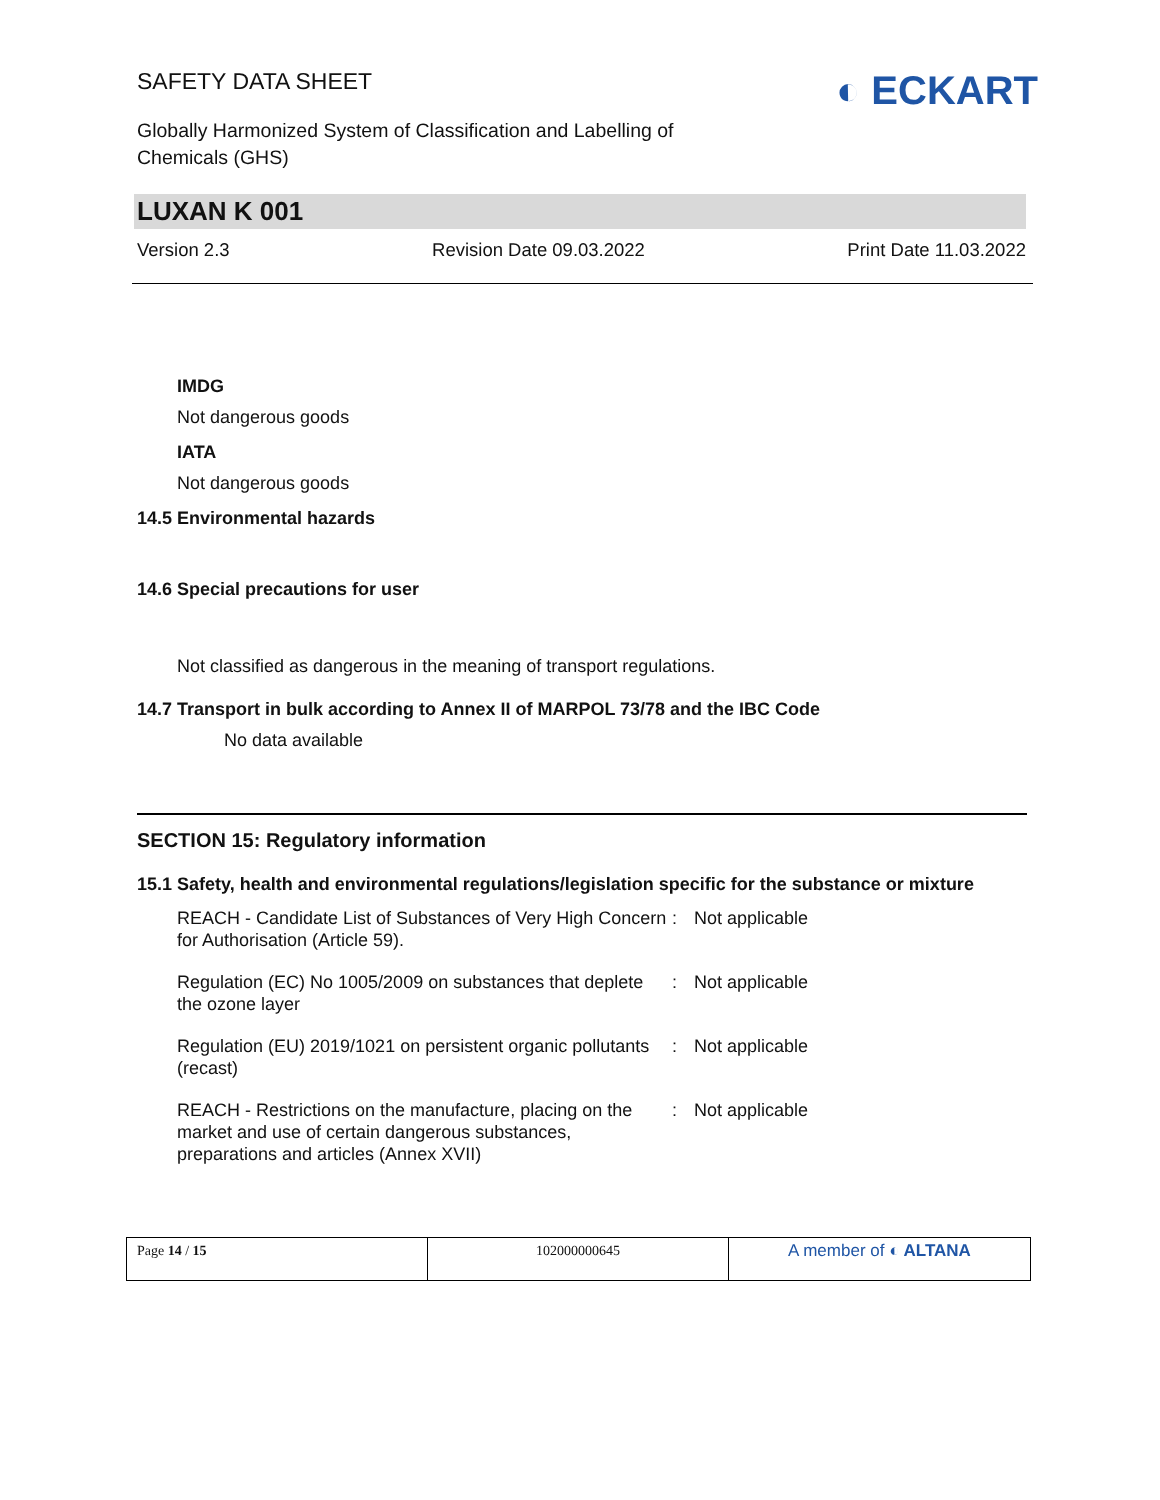SAFETY DATA SHEET
Globally Harmonized System of Classification and Labelling of Chemicals (GHS)
◐ ECKART
LUXAN K 001
Version 2.3 Revision Date 09.03.2022 Print Date 11.03.2022
IMDG
Not dangerous goods
IATA
Not dangerous goods
14.5 Environmental hazards
14.6 Special precautions for user
Not classified as dangerous in the meaning of transport regulations.
14.7 Transport in bulk according to Annex II of MARPOL 73/78 and the IBC Code
No data available
SECTION 15: Regulatory information
15.1 Safety, health and environmental regulations/legislation specific for the substance or mixture
| REACH - Candidate List of Substances of Very High Concern for Authorisation (Article 59). | : | Not applicable |
| Regulation (EC) No 1005/2009 on substances that deplete the ozone layer | : | Not applicable |
| Regulation (EU) 2019/1021 on persistent organic pollutants (recast) | : | Not applicable |
| REACH - Restrictions on the manufacture, placing on the market and use of certain dangerous substances, preparations and articles (Annex XVII) | : | Not applicable |
| Page 14 / 15 | 102000000645 | A member of ◐ ALTANA |